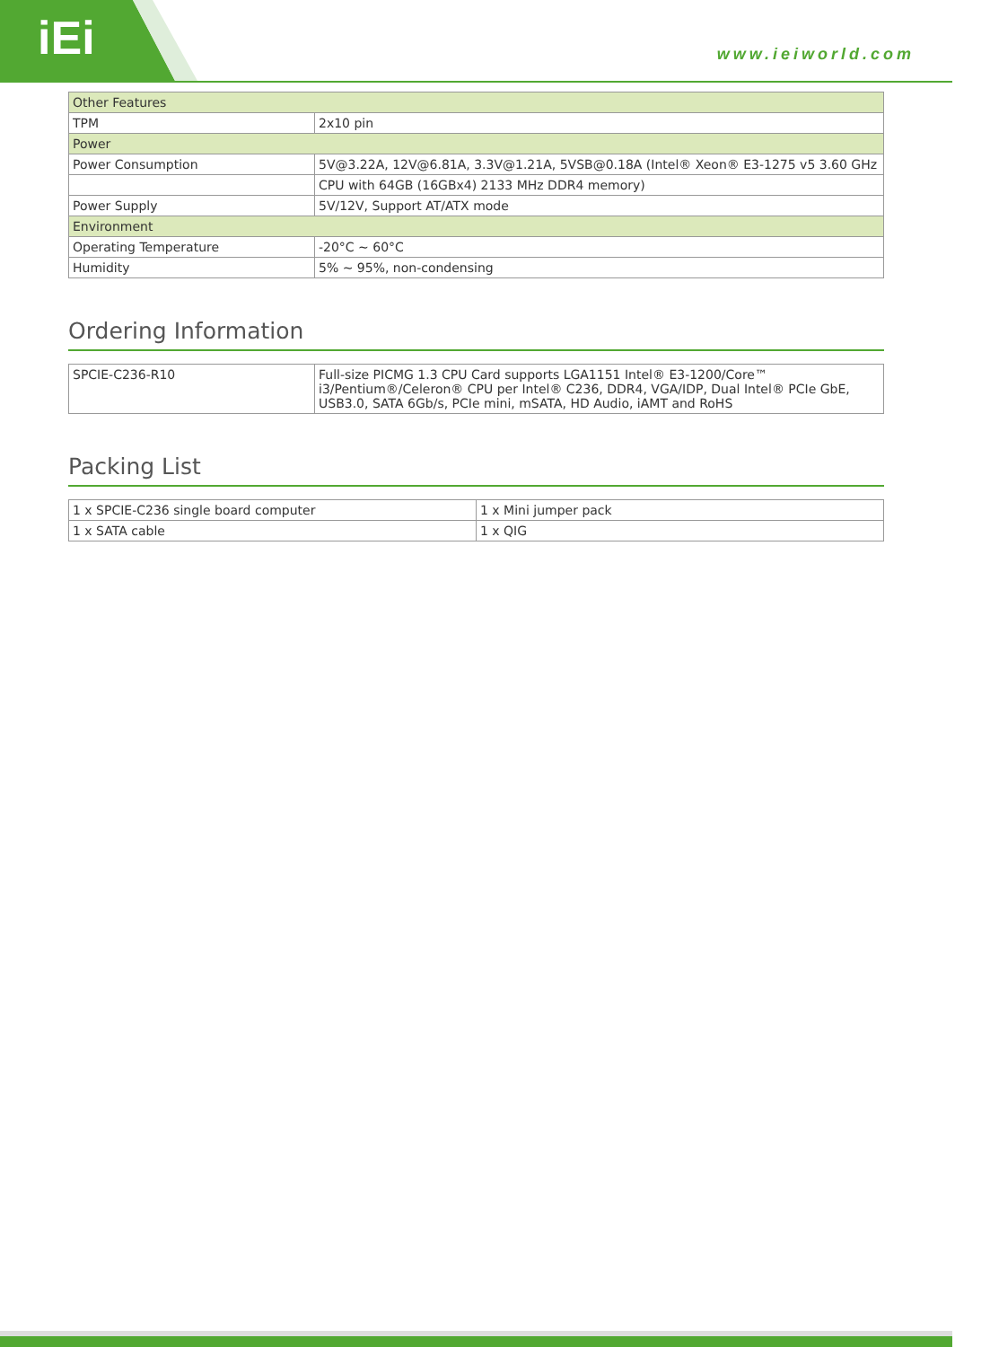iEi
www.ieiworld.com
| Other Features | |
| --- | --- |
| TPM | 2x10 pin |
| Power | |
| Power Consumption | 5V@3.22A, 12V@6.81A, 3.3V@1.21A, 5VSB@0.18A (Intel® Xeon® E3-1275 v5 3.60 GHz |
| | CPU with 64GB (16GBx4) 2133 MHz DDR4 memory) |
| Power Supply | 5V/12V, Support AT/ATX mode |
| Environment | |
| Operating Temperature | -20°C ~ 60°C |
| Humidity | 5% ~ 95%, non-condensing |
Ordering Information
| SPCIE-C236-R10 | Full-size PICMG 1.3 CPU Card supports LGA1151 Intel® E3-1200/Core™ i3/Pentium®/Celeron® CPU per Intel® C236, DDR4, VGA/IDP, Dual Intel® PCIe GbE, USB3.0, SATA 6Gb/s, PCIe mini, mSATA, HD Audio, iAMT and RoHS |
Packing List
| 1 x SPCIE-C236 single board computer | 1 x Mini jumper pack |
| 1 x SATA cable | 1 x QIG |